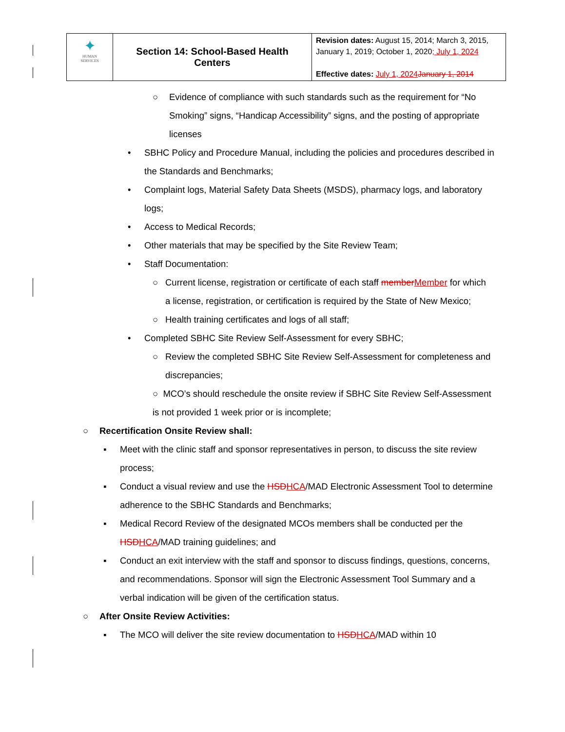| ✦ HUMAN SERVICES | Section 14: School-Based Health Centers | Revision dates: August 15, 2014; March 3, 2015, January 1, 2019; October 1, 2020 ; July 1, 2024 Effective dates: July 1, 2024 January 1, 2014 |
○ Evidence of compliance with such standards such as the requirement for “No Smoking” signs, “Handicap Accessibility” signs, and the posting of appropriate licenses
• SBHC Policy and Procedure Manual, including the policies and procedures described in the Standards and Benchmarks;
• Complaint logs, Material Safety Data Sheets (MSDS), pharmacy logs, and laboratory logs;
• Access to Medical Records;
• Other materials that may be specified by the Site Review Team;
• Staff Documentation:
○ Current license, registration or certificate of each staff member Member for which a license, registration, or certification is required by the State of New Mexico;
○ Health training certificates and logs of all staff;
• Completed SBHC Site Review Self-Assessment for every SBHC;
○ Review the completed SBHC Site Review Self-Assessment for completeness and discrepancies;
○ MCO’s should reschedule the onsite review if SBHC Site Review Self-Assessment is not provided 1 week prior or is incomplete;
○ Recertification Onsite Review shall:
▪ Meet with the clinic staff and sponsor representatives in person, to discuss the site review process;
▪ Conduct a visual review and use the HSD HCA/MAD Electronic Assessment Tool to determine adherence to the SBHC Standards and Benchmarks;
▪ Medical Record Review of the designated MCOs members shall be conducted per the HSD HCA/MAD training guidelines; and
▪ Conduct an exit interview with the staff and sponsor to discuss findings, questions, concerns, and recommendations. Sponsor will sign the Electronic Assessment Tool Summary and a verbal indication will be given of the certification status.
○ After Onsite Review Activities:
▪ The MCO will deliver the site review documentation to HSD HCA/MAD within 10